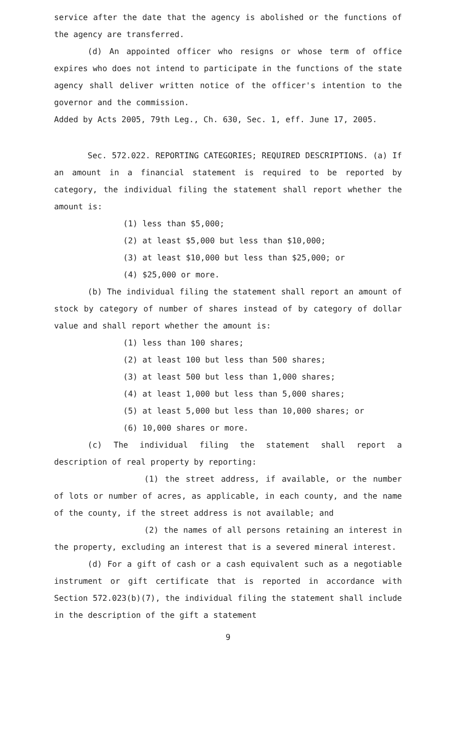service after the date that the agency is abolished or the functions of the agency are transferred.
(d) An appointed officer who resigns or whose term of office expires who does not intend to participate in the functions of the state agency shall deliver written notice of the officer's intention to the governor and the commission.
Added by Acts 2005, 79th Leg., Ch. 630, Sec. 1, eff. June 17, 2005.
Sec. 572.022. REPORTING CATEGORIES; REQUIRED DESCRIPTIONS. (a) If an amount in a financial statement is required to be reported by category, the individual filing the statement shall report whether the amount is:
(1) less than $5,000;
(2) at least $5,000 but less than $10,000;
(3) at least $10,000 but less than $25,000; or
(4) $25,000 or more.
(b) The individual filing the statement shall report an amount of stock by category of number of shares instead of by category of dollar value and shall report whether the amount is:
(1) less than 100 shares;
(2) at least 100 but less than 500 shares;
(3) at least 500 but less than 1,000 shares;
(4) at least 1,000 but less than 5,000 shares;
(5) at least 5,000 but less than 10,000 shares; or
(6) 10,000 shares or more.
(c) The individual filing the statement shall report a description of real property by reporting:
(1) the street address, if available, or the number of lots or number of acres, as applicable, in each county, and the name of the county, if the street address is not available; and
(2) the names of all persons retaining an interest in the property, excluding an interest that is a severed mineral interest.
(d) For a gift of cash or a cash equivalent such as a negotiable instrument or gift certificate that is reported in accordance with Section 572.023(b)(7), the individual filing the statement shall include in the description of the gift a statement
9